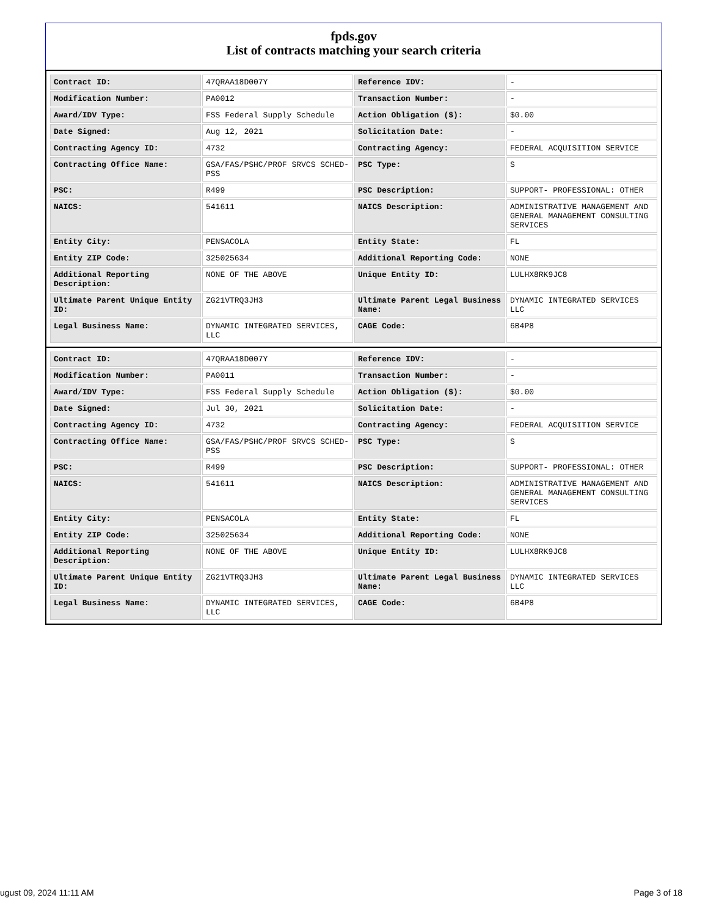fpds.gov
List of contracts matching your search criteria
| Contract ID: | 47QRAA18D007Y | Reference IDV: | - |
| Modification Number: | PA0012 | Transaction Number: | - |
| Award/IDV Type: | FSS Federal Supply Schedule | Action Obligation ($): | $0.00 |
| Date Signed: | Aug 12, 2021 | Solicitation Date: | - |
| Contracting Agency ID: | 4732 | Contracting Agency: | FEDERAL ACQUISITION SERVICE |
| Contracting Office Name: | GSA/FAS/PSHC/PROF SRVCS SCHED-PSS | PSC Type: | S |
| PSC: | R499 | PSC Description: | SUPPORT- PROFESSIONAL: OTHER |
| NAICS: | 541611 | NAICS Description: | ADMINISTRATIVE MANAGEMENT AND GENERAL MANAGEMENT CONSULTING SERVICES |
| Entity City: | PENSACOLA | Entity State: | FL |
| Entity ZIP Code: | 325025634 | Additional Reporting Code: | NONE |
| Additional Reporting Description: | NONE OF THE ABOVE | Unique Entity ID: | LULHX8RK9JC8 |
| Ultimate Parent Unique Entity ID: | ZG21VTRQ3JH3 | Ultimate Parent Legal Business Name: | DYNAMIC INTEGRATED SERVICES LLC |
| Legal Business Name: | DYNAMIC INTEGRATED SERVICES, LLC | CAGE Code: | 6B4P8 |
| Contract ID: | 47QRAA18D007Y | Reference IDV: | - |
| Modification Number: | PA0011 | Transaction Number: | - |
| Award/IDV Type: | FSS Federal Supply Schedule | Action Obligation ($): | $0.00 |
| Date Signed: | Jul 30, 2021 | Solicitation Date: | - |
| Contracting Agency ID: | 4732 | Contracting Agency: | FEDERAL ACQUISITION SERVICE |
| Contracting Office Name: | GSA/FAS/PSHC/PROF SRVCS SCHED-PSS | PSC Type: | S |
| PSC: | R499 | PSC Description: | SUPPORT- PROFESSIONAL: OTHER |
| NAICS: | 541611 | NAICS Description: | ADMINISTRATIVE MANAGEMENT AND GENERAL MANAGEMENT CONSULTING SERVICES |
| Entity City: | PENSACOLA | Entity State: | FL |
| Entity ZIP Code: | 325025634 | Additional Reporting Code: | NONE |
| Additional Reporting Description: | NONE OF THE ABOVE | Unique Entity ID: | LULHX8RK9JC8 |
| Ultimate Parent Unique Entity ID: | ZG21VTRQ3JH3 | Ultimate Parent Legal Business Name: | DYNAMIC INTEGRATED SERVICES LLC |
| Legal Business Name: | DYNAMIC INTEGRATED SERVICES, LLC | CAGE Code: | 6B4P8 |
ugust 09, 2024 11:11 AM Page 3 of 18